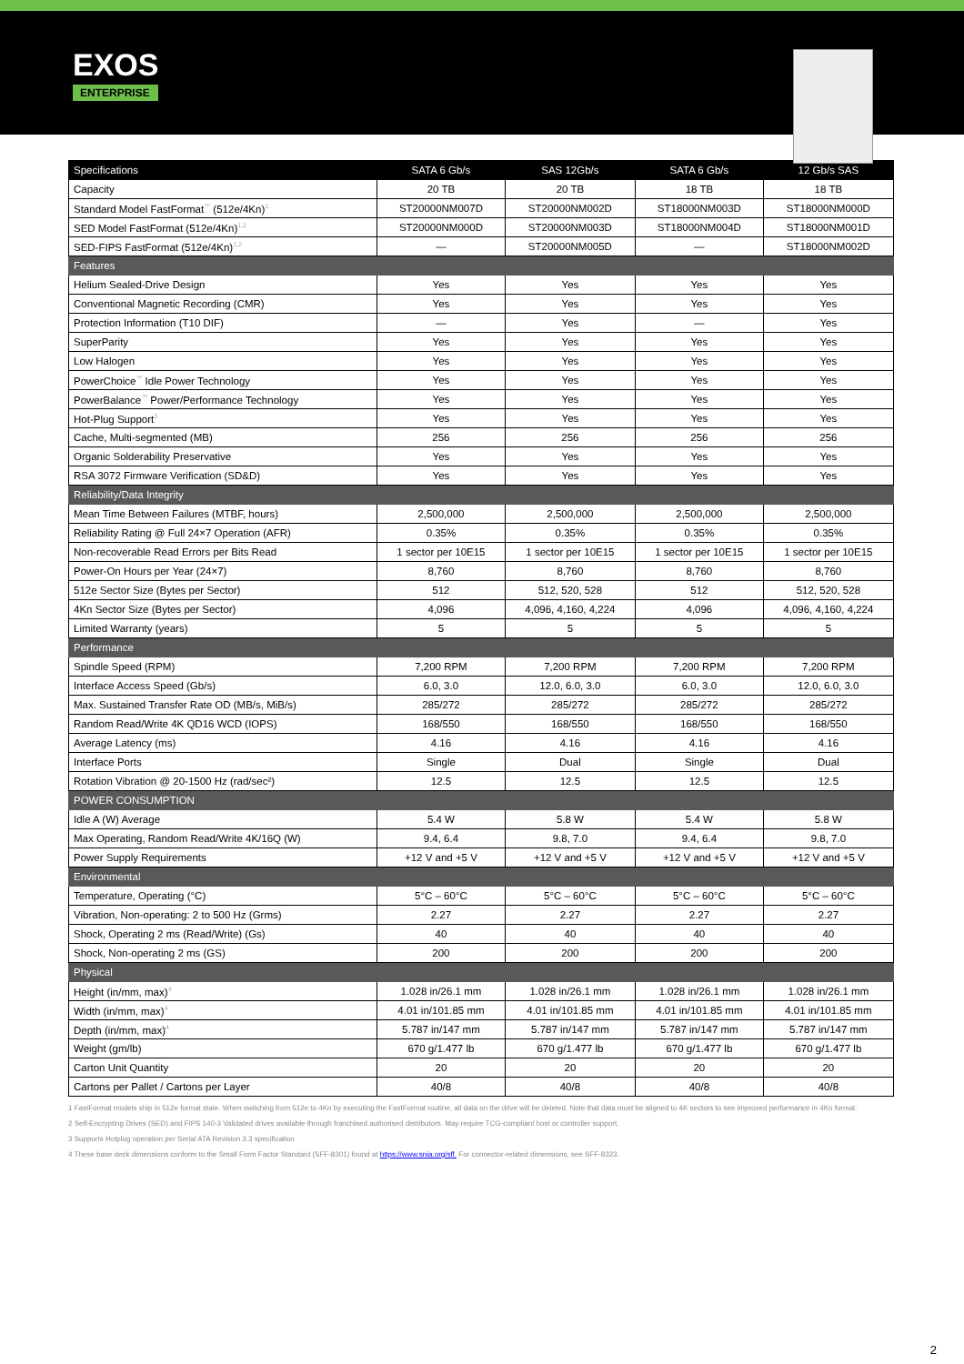EXOS
ENTERPRISE
| Specifications | SATA 6 Gb/s | SAS 12Gb/s | SATA 6 Gb/s | 12 Gb/s SAS |
| --- | --- | --- | --- | --- |
| Capacity | 20 TB | 20 TB | 18 TB | 18 TB |
| Standard Model FastFormat<sup>™</sup> (512e/4Kn)<sup>1</sup> | ST20000NM007D | ST20000NM002D | ST18000NM003D | ST18000NM000D |
| SED Model FastFormat (512e/4Kn)<sup>1,2</sup> | ST20000NM000D | ST20000NM003D | ST18000NM004D | ST18000NM001D |
| SED-FIPS FastFormat (512e/4Kn)<sup>1,2</sup> | — | ST20000NM005D | — | ST18000NM002D |
| Features | | | | |
| Helium Sealed-Drive Design | Yes | Yes | Yes | Yes |
| Conventional Magnetic Recording (CMR) | Yes | Yes | Yes | Yes |
| Protection Information (T10 DIF) | — | Yes | — | Yes |
| SuperParity | Yes | Yes | Yes | Yes |
| Low Halogen | Yes | Yes | Yes | Yes |
| PowerChoice<sup>™</sup> Idle Power Technology | Yes | Yes | Yes | Yes |
| PowerBalance<sup>™</sup> Power/Performance Technology | Yes | Yes | Yes | Yes |
| Hot-Plug Support<sup>3</sup> | Yes | Yes | Yes | Yes |
| Cache, Multi-segmented (MB) | 256 | 256 | 256 | 256 |
| Organic Solderability Preservative | Yes | Yes | Yes | Yes |
| RSA 3072 Firmware Verification (SD&D) | Yes | Yes | Yes | Yes |
| Reliability/Data Integrity | | | | |
| Mean Time Between Failures (MTBF, hours) | 2,500,000 | 2,500,000 | 2,500,000 | 2,500,000 |
| Reliability Rating @ Full 24×7 Operation (AFR) | 0.35% | 0.35% | 0.35% | 0.35% |
| Non-recoverable Read Errors per Bits Read | 1 sector per 10E15 | 1 sector per 10E15 | 1 sector per 10E15 | 1 sector per 10E15 |
| Power-On Hours per Year (24×7) | 8,760 | 8,760 | 8,760 | 8,760 |
| 512e Sector Size (Bytes per Sector) | 512 | 512, 520, 528 | 512 | 512, 520, 528 |
| 4Kn Sector Size (Bytes per Sector) | 4,096 | 4,096, 4,160, 4,224 | 4,096 | 4,096, 4,160, 4,224 |
| Limited Warranty (years) | 5 | 5 | 5 | 5 |
| Performance | | | | |
| Spindle Speed (RPM) | 7,200 RPM | 7,200 RPM | 7,200 RPM | 7,200 RPM |
| Interface Access Speed (Gb/s) | 6.0, 3.0 | 12.0, 6.0, 3.0 | 6.0, 3.0 | 12.0, 6.0, 3.0 |
| Max. Sustained Transfer Rate OD (MB/s, MiB/s) | 285/272 | 285/272 | 285/272 | 285/272 |
| Random Read/Write 4K QD16 WCD (IOPS) | 168/550 | 168/550 | 168/550 | 168/550 |
| Average Latency (ms) | 4.16 | 4.16 | 4.16 | 4.16 |
| Interface Ports | Single | Dual | Single | Dual |
| Rotation Vibration @ 20-1500 Hz (rad/sec²) | 12.5 | 12.5 | 12.5 | 12.5 |
| POWER CONSUMPTION | | | | |
| Idle A (W) Average | 5.4 W | 5.8 W | 5.4 W | 5.8 W |
| Max Operating, Random Read/Write 4K/16Q (W) | 9.4, 6.4 | 9.8, 7.0 | 9.4, 6.4 | 9.8, 7.0 |
| Power Supply Requirements | +12 V and +5 V | +12 V and +5 V | +12 V and +5 V | +12 V and +5 V |
| Environmental | | | | |
| Temperature, Operating (°C) | 5°C – 60°C | 5°C – 60°C | 5°C – 60°C | 5°C – 60°C |
| Vibration, Non-operating: 2 to 500 Hz (Grms) | 2.27 | 2.27 | 2.27 | 2.27 |
| Shock, Operating 2 ms (Read/Write) (Gs) | 40 | 40 | 40 | 40 |
| Shock, Non-operating 2 ms (GS) | 200 | 200 | 200 | 200 |
| Physical | | | | |
| Height (in/mm, max)<sup>4</sup> | 1.028 in/26.1 mm | 1.028 in/26.1 mm | 1.028 in/26.1 mm | 1.028 in/26.1 mm |
| Width (in/mm, max)<sup>4</sup> | 4.01 in/101.85 mm | 4.01 in/101.85 mm | 4.01 in/101.85 mm | 4.01 in/101.85 mm |
| Depth (in/mm, max)<sup>4</sup> | 5.787 in/147 mm | 5.787 in/147 mm | 5.787 in/147 mm | 5.787 in/147 mm |
| Weight (gm/lb) | 670 g/1.477 lb | 670 g/1.477 lb | 670 g/1.477 lb | 670 g/1.477 lb |
| Carton Unit Quantity | 20 | 20 | 20 | 20 |
| Cartons per Pallet / Cartons per Layer | 40/8 | 40/8 | 40/8 | 40/8 |
1 FastFormat models ship in 512e format state. When switching from 512e to 4Kn by executing the FastFormat routine, all data on the drive will be deleted. Note that data must be aligned to 4K sectors to see improved performance in 4Kn format.
2 Self-Encrypting Drives (SED) and FIPS 140-3 Validated drives available through franchised authorised distributors. May require TCG-compliant host or controller support.
3 Supports Hotplug operation per Serial ATA Revision 3.3 specification
4 These base deck dimensions conform to the Small Form Factor Standard (SFF-8301) found at https://www.snia.org/sff. For connector-related dimensions, see SFF-8323.
2